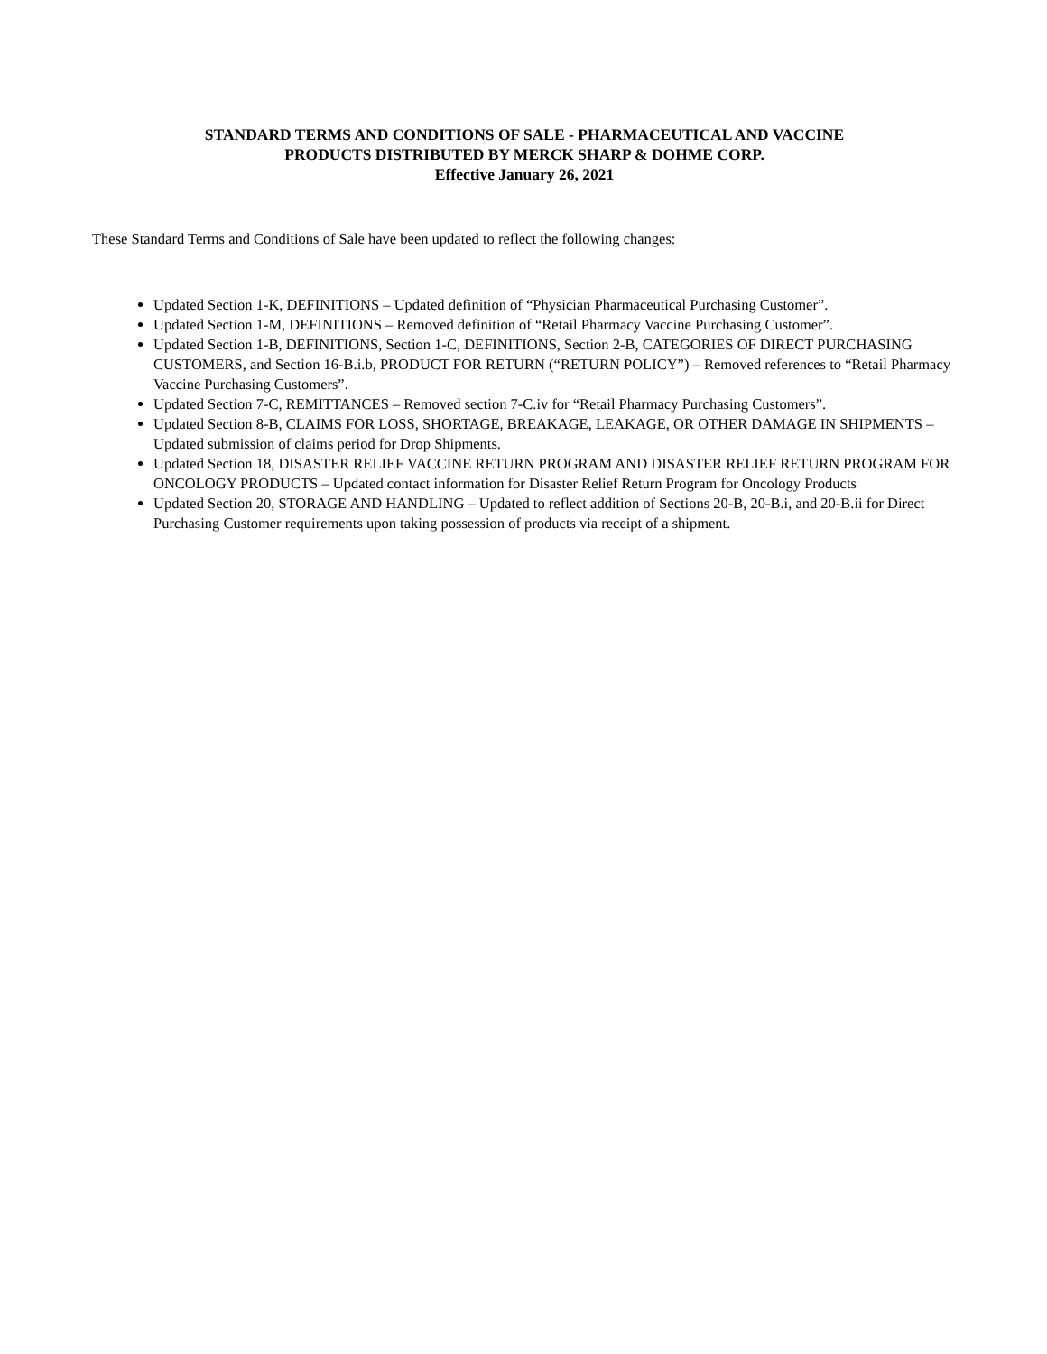STANDARD TERMS AND CONDITIONS OF SALE - PHARMACEUTICAL AND VACCINE
PRODUCTS DISTRIBUTED BY MERCK SHARP & DOHME CORP.
Effective January 26, 2021
These Standard Terms and Conditions of Sale have been updated to reflect the following changes:
Updated Section 1-K, DEFINITIONS – Updated definition of “Physician Pharmaceutical Purchasing Customer”.
Updated Section 1-M, DEFINITIONS – Removed definition of “Retail Pharmacy Vaccine Purchasing Customer”.
Updated Section 1-B, DEFINITIONS, Section 1-C, DEFINITIONS, Section 2-B, CATEGORIES OF DIRECT PURCHASING CUSTOMERS, and Section 16-B.i.b, PRODUCT FOR RETURN (“RETURN POLICY”) – Removed references to “Retail Pharmacy Vaccine Purchasing Customers”.
Updated Section 7-C, REMITTANCES – Removed section 7-C.iv for “Retail Pharmacy Purchasing Customers”.
Updated Section 8-B, CLAIMS FOR LOSS, SHORTAGE, BREAKAGE, LEAKAGE, OR OTHER DAMAGE IN SHIPMENTS – Updated submission of claims period for Drop Shipments.
Updated Section 18, DISASTER RELIEF VACCINE RETURN PROGRAM AND DISASTER RELIEF RETURN PROGRAM FOR ONCOLOGY PRODUCTS – Updated contact information for Disaster Relief Return Program for Oncology Products
Updated Section 20, STORAGE AND HANDLING – Updated to reflect addition of Sections 20-B, 20-B.i, and 20-B.ii for Direct Purchasing Customer requirements upon taking possession of products via receipt of a shipment.